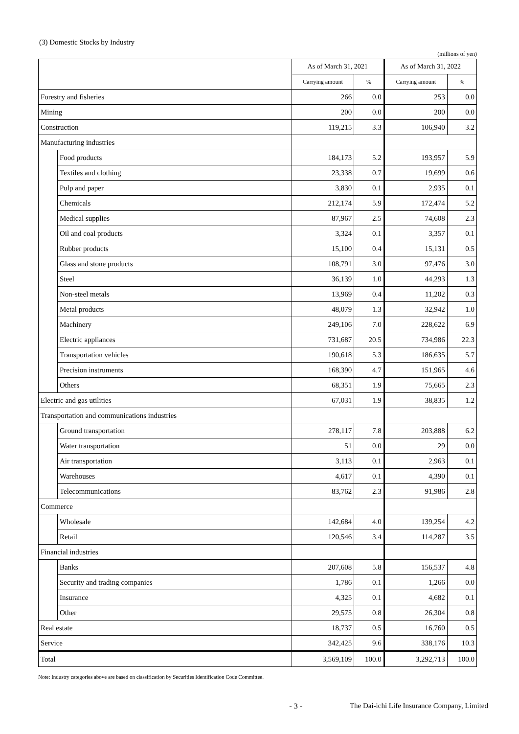(3) Domestic Stocks by Industry
(millions of yen)
| | | As of March 31, 2021 | | As of March 31, 2022 | |
| --- | --- | --- | --- | --- | --- |
| | | Carrying amount | % | Carrying amount | % |
| Forestry and fisheries | | 266 | 0.0 | 253 | 0.0 |
| Mining | | 200 | 0.0 | 200 | 0.0 |
| Construction | | 119,215 | 3.3 | 106,940 | 3.2 |
| Manufacturing industries | | | | | |
| | Food products | 184,173 | 5.2 | 193,957 | 5.9 |
| | Textiles and clothing | 23,338 | 0.7 | 19,699 | 0.6 |
| | Pulp and paper | 3,830 | 0.1 | 2,935 | 0.1 |
| | Chemicals | 212,174 | 5.9 | 172,474 | 5.2 |
| | Medical supplies | 87,967 | 2.5 | 74,608 | 2.3 |
| | Oil and coal products | 3,324 | 0.1 | 3,357 | 0.1 |
| | Rubber products | 15,100 | 0.4 | 15,131 | 0.5 |
| | Glass and stone products | 108,791 | 3.0 | 97,476 | 3.0 |
| | Steel | 36,139 | 1.0 | 44,293 | 1.3 |
| | Non-steel metals | 13,969 | 0.4 | 11,202 | 0.3 |
| | Metal products | 48,079 | 1.3 | 32,942 | 1.0 |
| | Machinery | 249,106 | 7.0 | 228,622 | 6.9 |
| | Electric appliances | 731,687 | 20.5 | 734,986 | 22.3 |
| | Transportation vehicles | 190,618 | 5.3 | 186,635 | 5.7 |
| | Precision instruments | 168,390 | 4.7 | 151,965 | 4.6 |
| | Others | 68,351 | 1.9 | 75,665 | 2.3 |
| Electric and gas utilities | | 67,031 | 1.9 | 38,835 | 1.2 |
| Transportation and communications industries | | | | | |
| | Ground transportation | 278,117 | 7.8 | 203,888 | 6.2 |
| | Water transportation | 51 | 0.0 | 29 | 0.0 |
| | Air transportation | 3,113 | 0.1 | 2,963 | 0.1 |
| | Warehouses | 4,617 | 0.1 | 4,390 | 0.1 |
| | Telecommunications | 83,762 | 2.3 | 91,986 | 2.8 |
| Commerce | | | | | |
| | Wholesale | 142,684 | 4.0 | 139,254 | 4.2 |
| | Retail | 120,546 | 3.4 | 114,287 | 3.5 |
| Financial industries | | | | | |
| | Banks | 207,608 | 5.8 | 156,537 | 4.8 |
| | Security and trading companies | 1,786 | 0.1 | 1,266 | 0.0 |
| | Insurance | 4,325 | 0.1 | 4,682 | 0.1 |
| | Other | 29,575 | 0.8 | 26,304 | 0.8 |
| Real estate | | 18,737 | 0.5 | 16,760 | 0.5 |
| Service | | 342,425 | 9.6 | 338,176 | 10.3 |
| Total | | 3,569,109 | 100.0 | 3,292,713 | 100.0 |
Note: Industry categories above are based on classification by Securities Identification Code Committee.
- 3 - The Dai-ichi Life Insurance Company, Limited